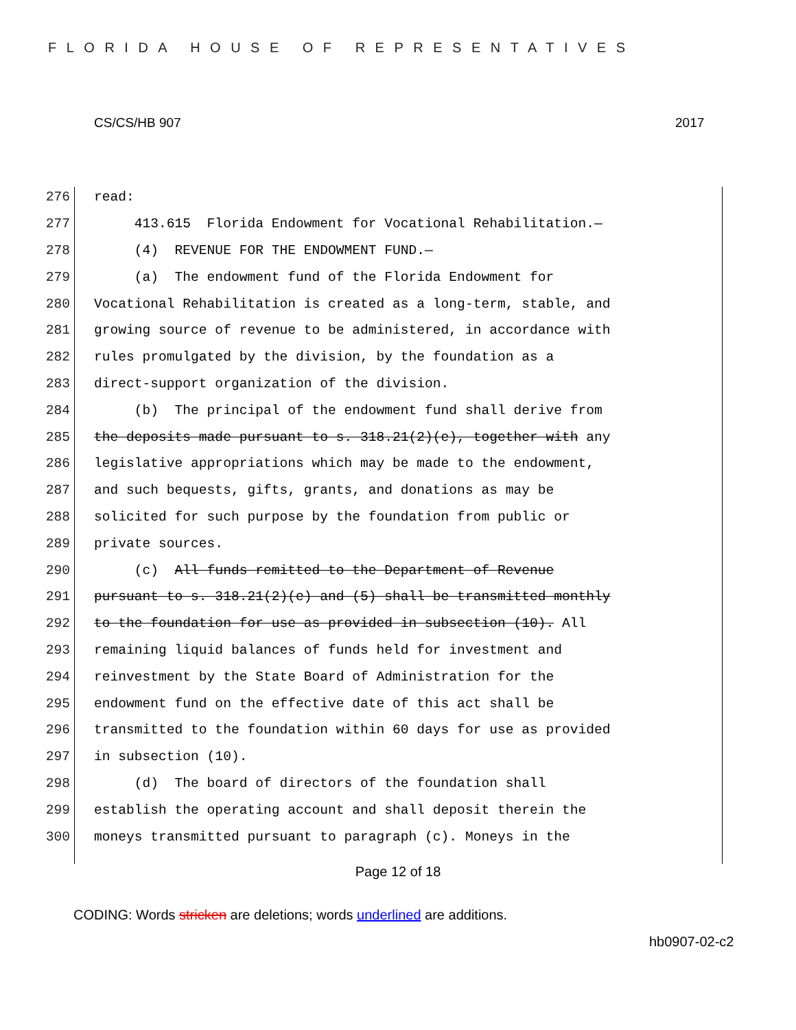FLORIDA HOUSE OF REPRESENTATIVES
CS/CS/HB 907 2017
276 read:
277 413.615 Florida Endowment for Vocational Rehabilitation.—
278 (4) REVENUE FOR THE ENDOWMENT FUND.—
279 (a) The endowment fund of the Florida Endowment for
280 Vocational Rehabilitation is created as a long-term, stable, and
281 growing source of revenue to be administered, in accordance with
282 rules promulgated by the division, by the foundation as a
283 direct-support organization of the division.
284 (b) The principal of the endowment fund shall derive from
285 the deposits made pursuant to s. 318.21(2)(e), together with any
286 legislative appropriations which may be made to the endowment,
287 and such bequests, gifts, grants, and donations as may be
288 solicited for such purpose by the foundation from public or
289 private sources.
290 (c) All funds remitted to the Department of Revenue
291 pursuant to s. 318.21(2)(e) and (5) shall be transmitted monthly
292 to the foundation for use as provided in subsection (10). All
293 remaining liquid balances of funds held for investment and
294 reinvestment by the State Board of Administration for the
295 endowment fund on the effective date of this act shall be
296 transmitted to the foundation within 60 days for use as provided
297 in subsection (10).
298 (d) The board of directors of the foundation shall
299 establish the operating account and shall deposit therein the
300 moneys transmitted pursuant to paragraph (c). Moneys in the
Page 12 of 18
CODING: Words stricken are deletions; words underlined are additions.
hb0907-02-c2